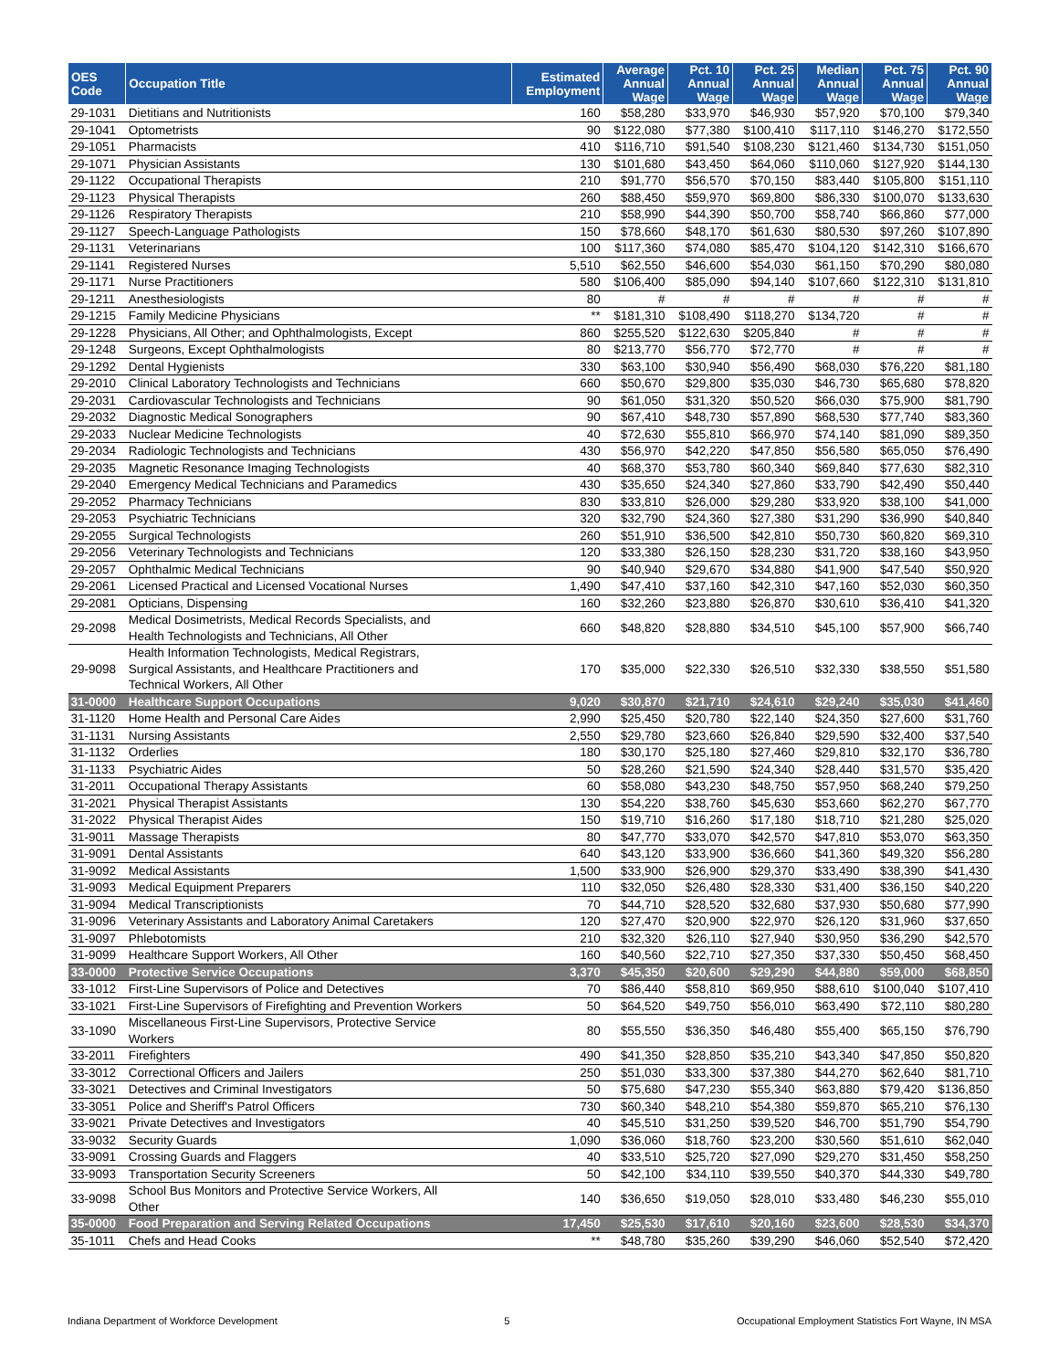| OES Code | Occupation Title | Estimated Employment | Average Annual Wage | Pct. 10 Annual Wage | Pct. 25 Annual Wage | Median Annual Wage | Pct. 75 Annual Wage | Pct. 90 Annual Wage |
| --- | --- | --- | --- | --- | --- | --- | --- | --- |
| 29-1031 | Dietitians and Nutritionists | 160 | $58,280 | $33,970 | $46,930 | $57,920 | $70,100 | $79,340 |
| 29-1041 | Optometrists | 90 | $122,080 | $77,380 | $100,410 | $117,110 | $146,270 | $172,550 |
| 29-1051 | Pharmacists | 410 | $116,710 | $91,540 | $108,230 | $121,460 | $134,730 | $151,050 |
| 29-1071 | Physician Assistants | 130 | $101,680 | $43,450 | $64,060 | $110,060 | $127,920 | $144,130 |
| 29-1122 | Occupational Therapists | 210 | $91,770 | $56,570 | $70,150 | $83,440 | $105,800 | $151,110 |
| 29-1123 | Physical Therapists | 260 | $88,450 | $59,970 | $69,800 | $86,330 | $100,070 | $133,630 |
| 29-1126 | Respiratory Therapists | 210 | $58,990 | $44,390 | $50,700 | $58,740 | $66,860 | $77,000 |
| 29-1127 | Speech-Language Pathologists | 150 | $78,660 | $48,170 | $61,630 | $80,530 | $97,260 | $107,890 |
| 29-1131 | Veterinarians | 100 | $117,360 | $74,080 | $85,470 | $104,120 | $142,310 | $166,670 |
| 29-1141 | Registered Nurses | 5,510 | $62,550 | $46,600 | $54,030 | $61,150 | $70,290 | $80,080 |
| 29-1171 | Nurse Practitioners | 580 | $106,400 | $85,090 | $94,140 | $107,660 | $122,310 | $131,810 |
| 29-1211 | Anesthesiologists | 80 | # | # | # | # | # | # |
| 29-1215 | Family Medicine Physicians | ** | $181,310 | $108,490 | $118,270 | $134,720 | # | # |
| 29-1228 | Physicians, All Other; and Ophthalmologists, Except | 860 | $255,520 | $122,630 | $205,840 | # | # | # |
| 29-1248 | Surgeons, Except Ophthalmologists | 80 | $213,770 | $56,770 | $72,770 | # | # | # |
| 29-1292 | Dental Hygienists | 330 | $63,100 | $30,940 | $56,490 | $68,030 | $76,220 | $81,180 |
| 29-2010 | Clinical Laboratory Technologists and Technicians | 660 | $50,670 | $29,800 | $35,030 | $46,730 | $65,680 | $78,820 |
| 29-2031 | Cardiovascular Technologists and Technicians | 90 | $61,050 | $31,320 | $50,520 | $66,030 | $75,900 | $81,790 |
| 29-2032 | Diagnostic Medical Sonographers | 90 | $67,410 | $48,730 | $57,890 | $68,530 | $77,740 | $83,360 |
| 29-2033 | Nuclear Medicine Technologists | 40 | $72,630 | $55,810 | $66,970 | $74,140 | $81,090 | $89,350 |
| 29-2034 | Radiologic Technologists and Technicians | 430 | $56,970 | $42,220 | $47,850 | $56,580 | $65,050 | $76,490 |
| 29-2035 | Magnetic Resonance Imaging Technologists | 40 | $68,370 | $53,780 | $60,340 | $69,840 | $77,630 | $82,310 |
| 29-2040 | Emergency Medical Technicians and Paramedics | 430 | $35,650 | $24,340 | $27,860 | $33,790 | $42,490 | $50,440 |
| 29-2052 | Pharmacy Technicians | 830 | $33,810 | $26,000 | $29,280 | $33,920 | $38,100 | $41,000 |
| 29-2053 | Psychiatric Technicians | 320 | $32,790 | $24,360 | $27,380 | $31,290 | $36,990 | $40,840 |
| 29-2055 | Surgical Technologists | 260 | $51,910 | $36,500 | $42,810 | $50,730 | $60,820 | $69,310 |
| 29-2056 | Veterinary Technologists and Technicians | 120 | $33,380 | $26,150 | $28,230 | $31,720 | $38,160 | $43,950 |
| 29-2057 | Ophthalmic Medical Technicians | 90 | $40,940 | $29,670 | $34,880 | $41,900 | $47,540 | $50,920 |
| 29-2061 | Licensed Practical and Licensed Vocational Nurses | 1,490 | $47,410 | $37,160 | $42,310 | $47,160 | $52,030 | $60,350 |
| 29-2081 | Opticians, Dispensing | 160 | $32,260 | $23,880 | $26,870 | $30,610 | $36,410 | $41,320 |
| 29-2098 | Medical Dosimetrists, Medical Records Specialists, and Health Technologists and Technicians, All Other | 660 | $48,820 | $28,880 | $34,510 | $45,100 | $57,900 | $66,740 |
| 29-9098 | Health Information Technologists, Medical Registrars, Surgical Assistants, and Healthcare Practitioners and Technical Workers, All Other | 170 | $35,000 | $22,330 | $26,510 | $32,330 | $38,550 | $51,580 |
| 31-0000 | Healthcare Support Occupations | 9,020 | $30,870 | $21,710 | $24,610 | $29,240 | $35,030 | $41,460 |
| 31-1120 | Home Health and Personal Care Aides | 2,990 | $25,450 | $20,780 | $22,140 | $24,350 | $27,600 | $31,760 |
| 31-1131 | Nursing Assistants | 2,550 | $29,780 | $23,660 | $26,840 | $29,590 | $32,400 | $37,540 |
| 31-1132 | Orderlies | 180 | $30,170 | $25,180 | $27,460 | $29,810 | $32,170 | $36,780 |
| 31-1133 | Psychiatric Aides | 50 | $28,260 | $21,590 | $24,340 | $28,440 | $31,570 | $35,420 |
| 31-2011 | Occupational Therapy Assistants | 60 | $58,080 | $43,230 | $48,750 | $57,950 | $68,240 | $79,250 |
| 31-2021 | Physical Therapist Assistants | 130 | $54,220 | $38,760 | $45,630 | $53,660 | $62,270 | $67,770 |
| 31-2022 | Physical Therapist Aides | 150 | $19,710 | $16,260 | $17,180 | $18,710 | $21,280 | $25,020 |
| 31-9011 | Massage Therapists | 80 | $47,770 | $33,070 | $42,570 | $47,810 | $53,070 | $63,350 |
| 31-9091 | Dental Assistants | 640 | $43,120 | $33,900 | $36,660 | $41,360 | $49,320 | $56,280 |
| 31-9092 | Medical Assistants | 1,500 | $33,900 | $26,900 | $29,370 | $33,490 | $38,390 | $41,430 |
| 31-9093 | Medical Equipment Preparers | 110 | $32,050 | $26,480 | $28,330 | $31,400 | $36,150 | $40,220 |
| 31-9094 | Medical Transcriptionists | 70 | $44,710 | $28,520 | $32,680 | $37,930 | $50,680 | $77,990 |
| 31-9096 | Veterinary Assistants and Laboratory Animal Caretakers | 120 | $27,470 | $20,900 | $22,970 | $26,120 | $31,960 | $37,650 |
| 31-9097 | Phlebotomists | 210 | $32,320 | $26,110 | $27,940 | $30,950 | $36,290 | $42,570 |
| 31-9099 | Healthcare Support Workers, All Other | 160 | $40,560 | $22,710 | $27,350 | $37,330 | $50,450 | $68,450 |
| 33-0000 | Protective Service Occupations | 3,370 | $45,350 | $20,600 | $29,290 | $44,880 | $59,000 | $68,850 |
| 33-1012 | First-Line Supervisors of Police and Detectives | 70 | $86,440 | $58,810 | $69,950 | $88,610 | $100,040 | $107,410 |
| 33-1021 | First-Line Supervisors of Firefighting and Prevention Workers | 50 | $64,520 | $49,750 | $56,010 | $63,490 | $72,110 | $80,280 |
| 33-1090 | Miscellaneous First-Line Supervisors, Protective Service Workers | 80 | $55,550 | $36,350 | $46,480 | $55,400 | $65,150 | $76,790 |
| 33-2011 | Firefighters | 490 | $41,350 | $28,850 | $35,210 | $43,340 | $47,850 | $50,820 |
| 33-3012 | Correctional Officers and Jailers | 250 | $51,030 | $33,300 | $37,380 | $44,270 | $62,640 | $81,710 |
| 33-3021 | Detectives and Criminal Investigators | 50 | $75,680 | $47,230 | $55,340 | $63,880 | $79,420 | $136,850 |
| 33-3051 | Police and Sheriff's Patrol Officers | 730 | $60,340 | $48,210 | $54,380 | $59,870 | $65,210 | $76,130 |
| 33-9021 | Private Detectives and Investigators | 40 | $45,510 | $31,250 | $39,520 | $46,700 | $51,790 | $54,790 |
| 33-9032 | Security Guards | 1,090 | $36,060 | $18,760 | $23,200 | $30,560 | $51,610 | $62,040 |
| 33-9091 | Crossing Guards and Flaggers | 40 | $33,510 | $25,720 | $27,090 | $29,270 | $31,450 | $58,250 |
| 33-9093 | Transportation Security Screeners | 50 | $42,100 | $34,110 | $39,550 | $40,370 | $44,330 | $49,780 |
| 33-9098 | School Bus Monitors and Protective Service Workers, All Other | 140 | $36,650 | $19,050 | $28,010 | $33,480 | $46,230 | $55,010 |
| 35-0000 | Food Preparation and Serving Related Occupations | 17,450 | $25,530 | $17,610 | $20,160 | $23,600 | $28,530 | $34,370 |
| 35-1011 | Chefs and Head Cooks | ** | $48,780 | $35,260 | $39,290 | $46,060 | $52,540 | $72,420 |
Indiana Department of Workforce Development 5 Occupational Employment Statistics Fort Wayne, IN MSA